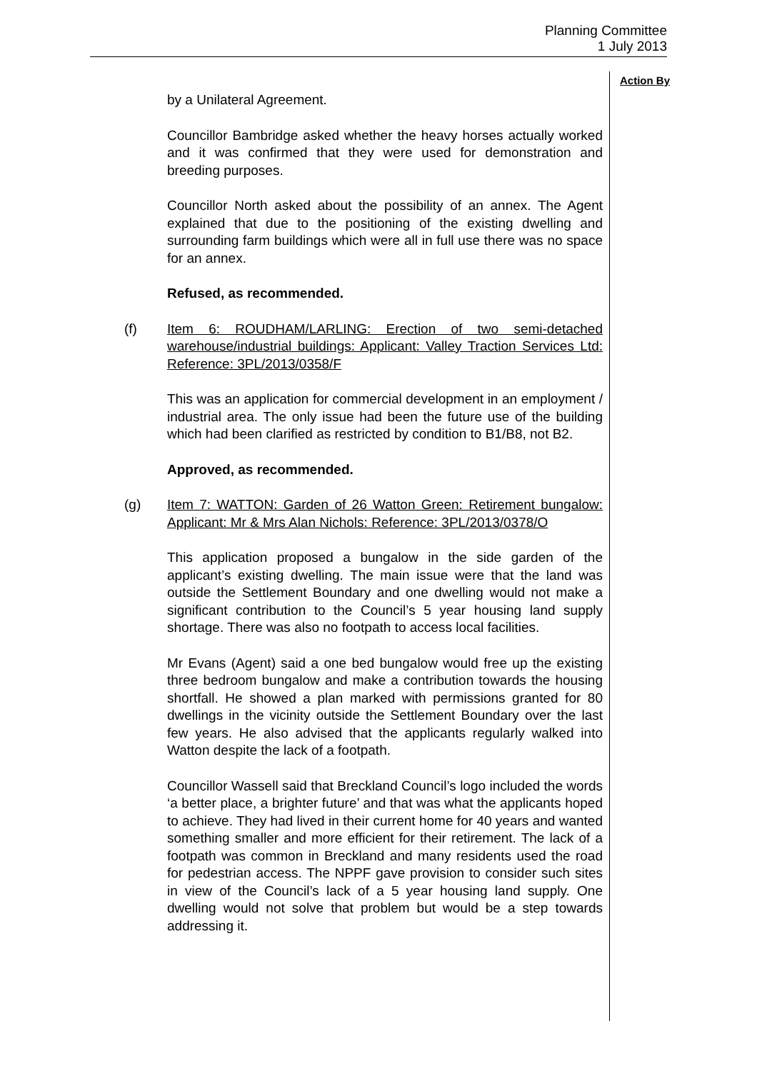Planning Committee
1 July 2013
Action By
by a Unilateral Agreement.
Councillor Bambridge asked whether the heavy horses actually worked and it was confirmed that they were used for demonstration and breeding purposes.
Councillor North asked about the possibility of an annex. The Agent explained that due to the positioning of the existing dwelling and surrounding farm buildings which were all in full use there was no space for an annex.
Refused, as recommended.
(f) Item 6: ROUDHAM/LARLING: Erection of two semi-detached warehouse/industrial buildings: Applicant: Valley Traction Services Ltd: Reference: 3PL/2013/0358/F
This was an application for commercial development in an employment / industrial area. The only issue had been the future use of the building which had been clarified as restricted by condition to B1/B8, not B2.
Approved, as recommended.
(g) Item 7: WATTON: Garden of 26 Watton Green: Retirement bungalow: Applicant: Mr & Mrs Alan Nichols: Reference: 3PL/2013/0378/O
This application proposed a bungalow in the side garden of the applicant’s existing dwelling. The main issue were that the land was outside the Settlement Boundary and one dwelling would not make a significant contribution to the Council’s 5 year housing land supply shortage. There was also no footpath to access local facilities.
Mr Evans (Agent) said a one bed bungalow would free up the existing three bedroom bungalow and make a contribution towards the housing shortfall. He showed a plan marked with permissions granted for 80 dwellings in the vicinity outside the Settlement Boundary over the last few years. He also advised that the applicants regularly walked into Watton despite the lack of a footpath.
Councillor Wassell said that Breckland Council’s logo included the words ‘a better place, a brighter future’ and that was what the applicants hoped to achieve. They had lived in their current home for 40 years and wanted something smaller and more efficient for their retirement. The lack of a footpath was common in Breckland and many residents used the road for pedestrian access. The NPPF gave provision to consider such sites in view of the Council’s lack of a 5 year housing land supply. One dwelling would not solve that problem but would be a step towards addressing it.